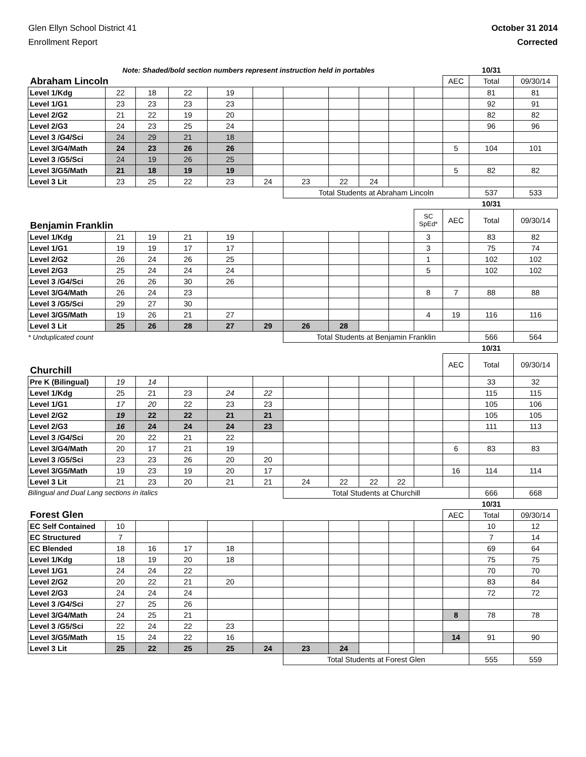Glen Ellyn School District 41
Enrollment Report
October 31 2014
Corrected
| Note: Shaded/bold section numbers represent instruction held in portables | | | | | | | | | | | | 10/31 | |
| Abraham Lincoln | | | | | | | | | | | AEC | Total | 09/30/14 |
| Level 1/Kdg | 22 | 18 | 22 | 19 | | | | | | | | 81 | 81 |
| Level 1/G1 | 23 | 23 | 23 | 23 | | | | | | | | 92 | 91 |
| Level 2/G2 | 21 | 22 | 19 | 20 | | | | | | | | 82 | 82 |
| Level 2/G3 | 24 | 23 | 25 | 24 | | | | | | | | 96 | 96 |
| Level 3 /G4/Sci | 24 | 29 | 21 | 18 | | | | | | | | | |
| Level 3/G4/Math | 24 | 23 | 26 | 26 | | | | | | | 5 | 104 | 101 |
| Level 3 /G5/Sci | 24 | 19 | 26 | 25 | | | | | | | | | |
| Level 3/G5/Math | 21 | 18 | 19 | 19 | | | | | | | 5 | 82 | 82 |
| Level 3 Lit | 23 | 25 | 22 | 23 | 24 | 23 | 22 | 24 | | | | | |
| | | | | | | Total Students at Abraham Lincoln | | | | | | 537 | 533 |
| | | | | | | | | | | | | 10/31 | |
| Benjamin Franklin | | | | | | | | | | SC SpEd* | AEC | Total | 09/30/14 |
| Level 1/Kdg | 21 | 19 | 21 | 19 | | | | | | 3 | | 83 | 82 |
| Level 1/G1 | 19 | 19 | 17 | 17 | | | | | | 3 | | 75 | 74 |
| Level 2/G2 | 26 | 24 | 26 | 25 | | | | | | 1 | | 102 | 102 |
| Level 2/G3 | 25 | 24 | 24 | 24 | | | | | | 5 | | 102 | 102 |
| Level 3 /G4/Sci | 26 | 26 | 30 | 26 | | | | | | | | | |
| Level 3/G4/Math | 26 | 24 | 23 | | | | | | | 8 | 7 | 88 | 88 |
| Level 3 /G5/Sci | 29 | 27 | 30 | | | | | | | | | | |
| Level 3/G5/Math | 19 | 26 | 21 | 27 | | | | | | 4 | 19 | 116 | 116 |
| Level 3 Lit | 25 | 26 | 28 | 27 | 29 | 26 | 28 | | | | | | |
| * Unduplicated count | | | | | | Total Students at Benjamin Franklin | | | | | | 566 | 564 |
| | | | | | | | | | | | | 10/31 | |
| Churchill | | | | | | | | | | | AEC | Total | 09/30/14 |
| Pre K (Bilingual) | 19 | 14 | | | | | | | | | | 33 | 32 |
| Level 1/Kdg | 25 | 21 | 23 | 24 | 22 | | | | | | | 115 | 115 |
| Level 1/G1 | 17 | 20 | 22 | 23 | 23 | | | | | | | 105 | 106 |
| Level 2/G2 | 19 | 22 | 22 | 21 | 21 | | | | | | | 105 | 105 |
| Level 2/G3 | 16 | 24 | 24 | 24 | 23 | | | | | | | 111 | 113 |
| Level 3 /G4/Sci | 20 | 22 | 21 | 22 | | | | | | | | | |
| Level 3/G4/Math | 20 | 17 | 21 | 19 | | | | | | | 6 | 83 | 83 |
| Level 3 /G5/Sci | 23 | 23 | 26 | 20 | 20 | | | | | | | | |
| Level 3/G5/Math | 19 | 23 | 19 | 20 | 17 | | | | | | 16 | 114 | 114 |
| Level 3 Lit | 21 | 23 | 20 | 21 | 21 | 24 | 22 | 22 | 22 | | | | |
| Bilingual and Dual Lang sections in italics | | | | | | Total Students at Churchill | | | | | | 666 | 668 |
| | | | | | | | | | | | | 10/31 | |
| Forest Glen | | | | | | | | | | | AEC | Total | 09/30/14 |
| EC Self Contained | 10 | | | | | | | | | | | 10 | 12 |
| EC Structured | 7 | | | | | | | | | | | 7 | 14 |
| EC Blended | 18 | 16 | 17 | 18 | | | | | | | | 69 | 64 |
| Level 1/Kdg | 18 | 19 | 20 | 18 | | | | | | | | 75 | 75 |
| Level 1/G1 | 24 | 24 | 22 | | | | | | | | | 70 | 70 |
| Level 2/G2 | 20 | 22 | 21 | 20 | | | | | | | | 83 | 84 |
| Level 2/G3 | 24 | 24 | 24 | | | | | | | | | 72 | 72 |
| Level 3 /G4/Sci | 27 | 25 | 26 | | | | | | | | | | |
| Level 3/G4/Math | 24 | 25 | 21 | | | | | | | | 8 | 78 | 78 |
| Level 3 /G5/Sci | 22 | 24 | 22 | 23 | | | | | | | | | |
| Level 3/G5/Math | 15 | 24 | 22 | 16 | | | | | | | 14 | 91 | 90 |
| Level 3 Lit | 25 | 22 | 25 | 25 | 24 | 23 | 24 | | | | | | |
| | | | | | | Total Students at Forest Glen | | | | | | 555 | 559 |